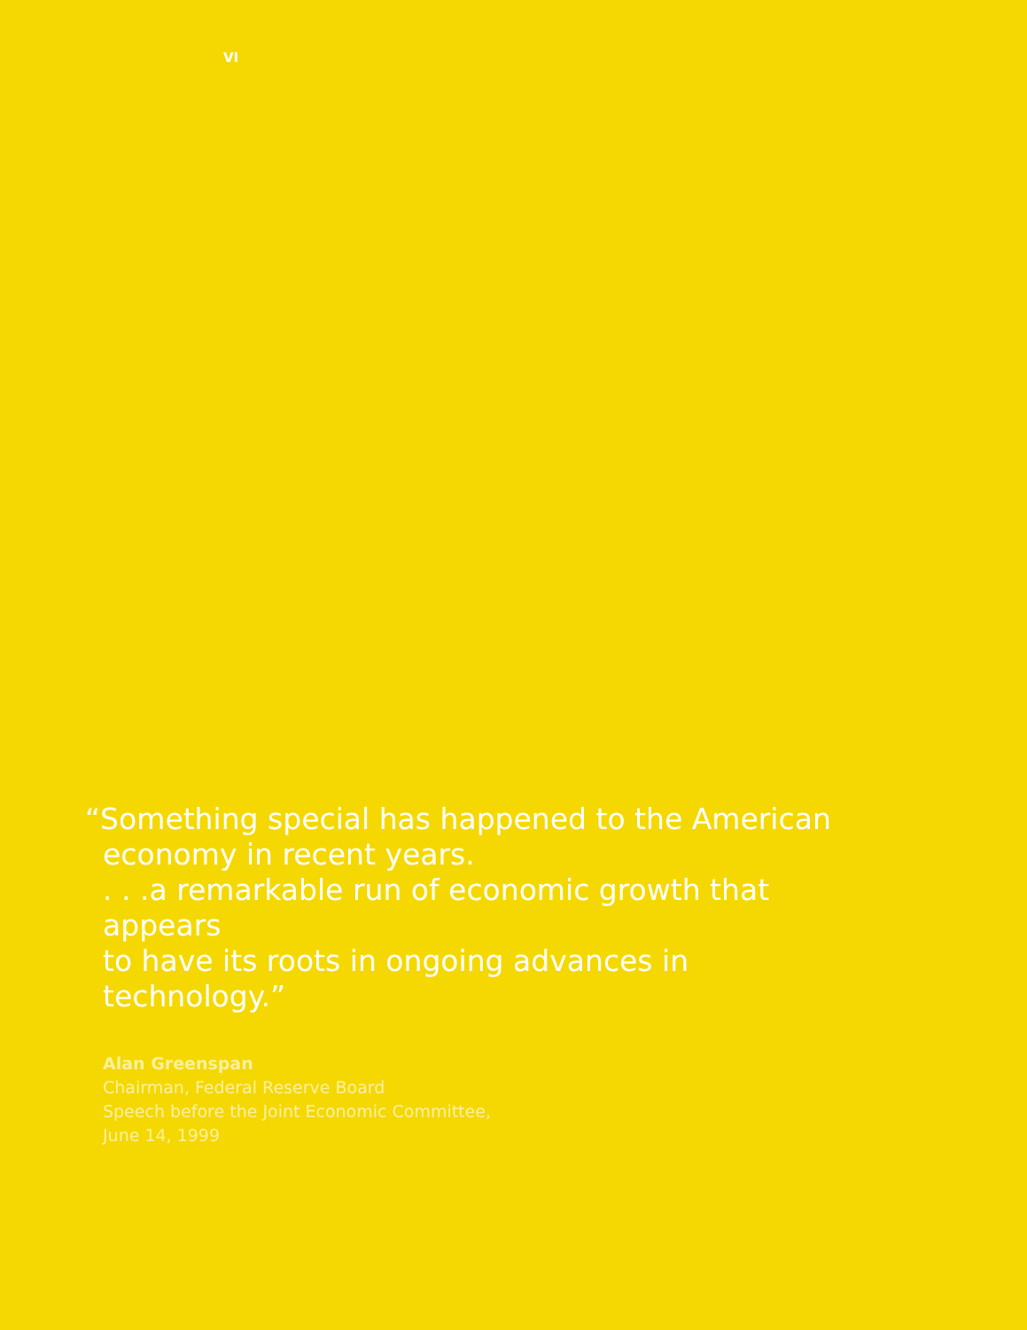VI
“Something special has happened to the American
economy in recent years.
. . .a remarkable run of economic growth that appears
to have its roots in ongoing advances in technology.”
Alan Greenspan
Chairman, Federal Reserve Board
Speech before the Joint Economic Committee,
June 14, 1999